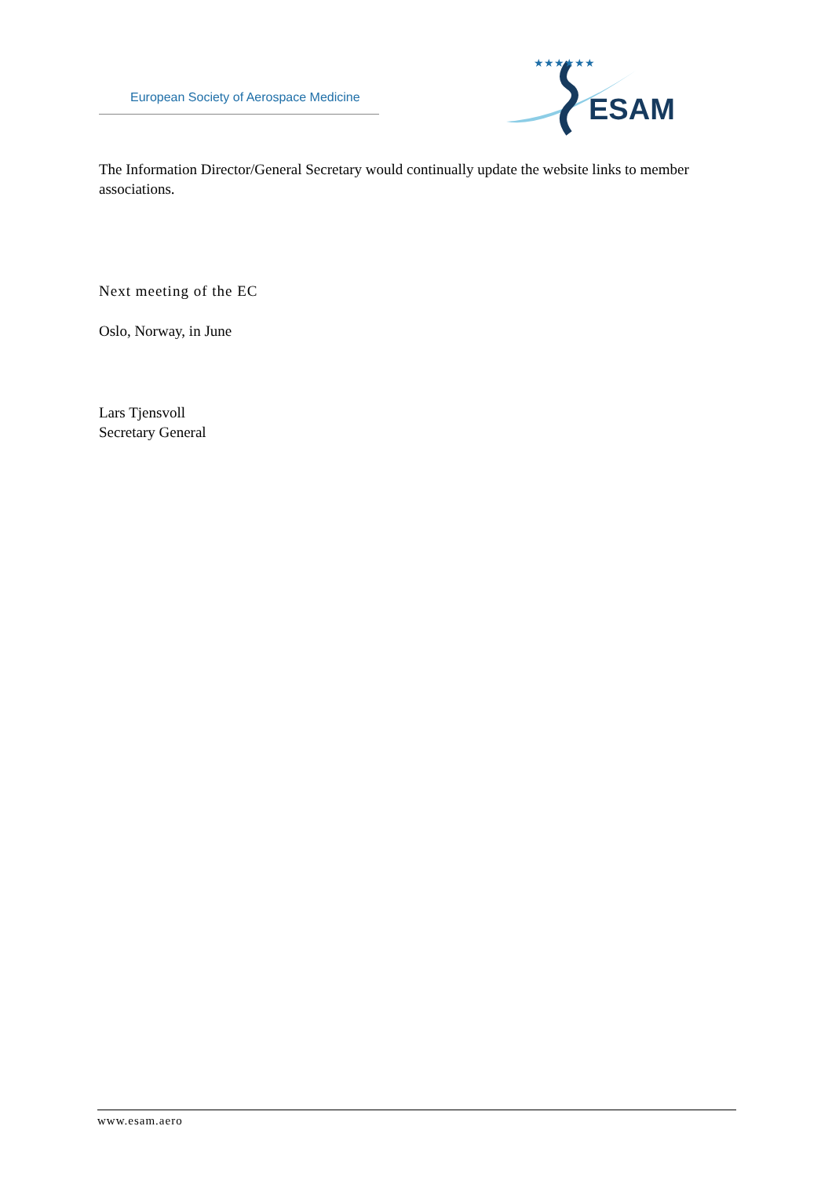European Society of Aerospace Medicine
ESAM
★★★★★★
The Information Director/General Secretary would continually update the website links to member associations.
Next meeting of the EC
Oslo, Norway, in June
Lars Tjensvoll
Secretary General
www.esam.aero